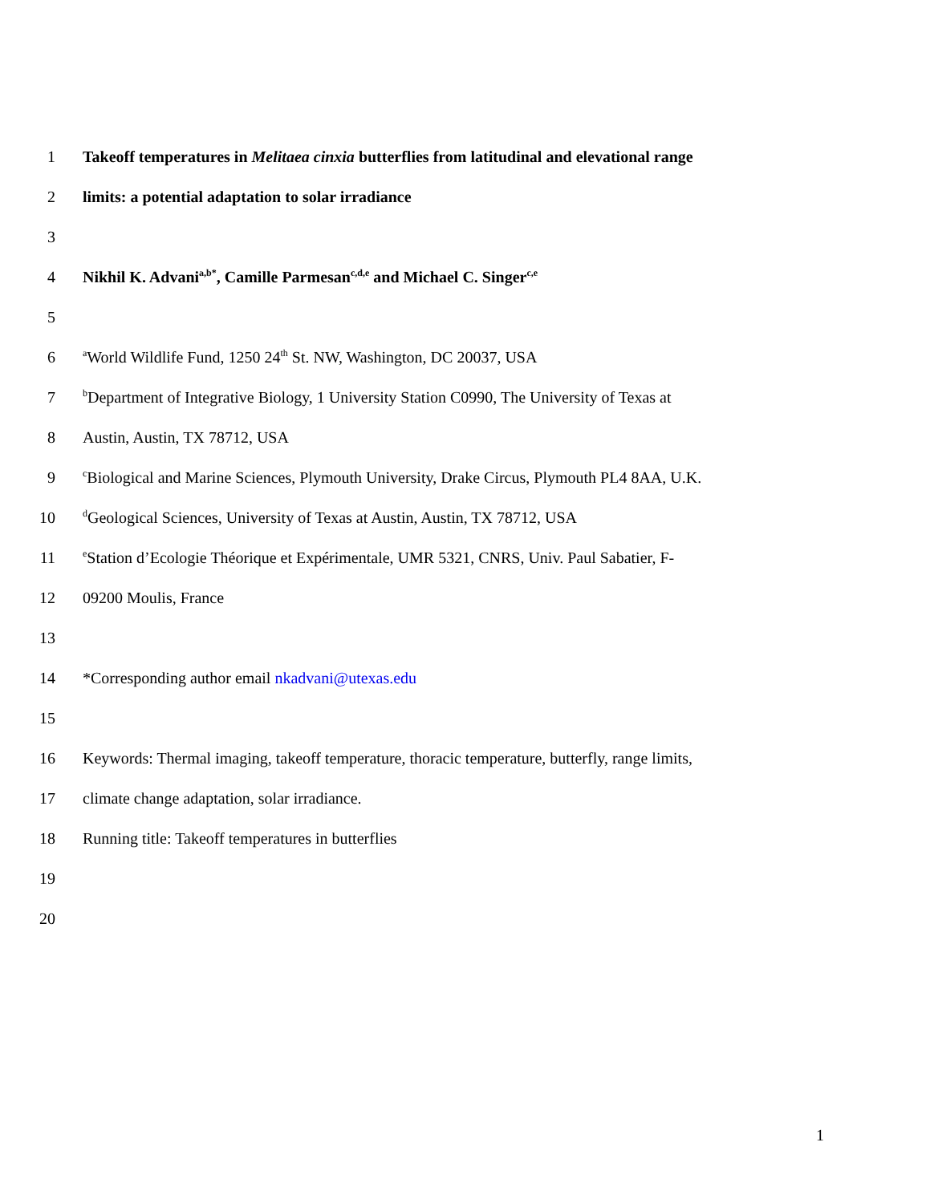1 Takeoff temperatures in Melitaea cinxia butterflies from latitudinal and elevational range
2 limits: a potential adaptation to solar irradiance
3
4 Nikhil K. Advani<sup>a,b*</sup>, Camille Parmesan<sup>c,d,e</sup> and Michael C. Singer<sup>c,e</sup>
5
6 <sup>a</sup>World Wildlife Fund, 1250 24<sup>th</sup> St. NW, Washington, DC 20037, USA
7 <sup>b</sup>Department of Integrative Biology, 1 University Station C0990, The University of Texas at
8 Austin, Austin, TX 78712, USA
9 <sup>c</sup>Biological and Marine Sciences, Plymouth University, Drake Circus, Plymouth PL4 8AA, U.K.
10 <sup>d</sup>Geological Sciences, University of Texas at Austin, Austin, TX 78712, USA
11 <sup>e</sup>Station d’Ecologie Théorique et Expérimentale, UMR 5321, CNRS, Univ. Paul Sabatier, F-
12 09200 Moulis, France
13
14 *Corresponding author email nkadvani@utexas.edu
15
16 Keywords: Thermal imaging, takeoff temperature, thoracic temperature, butterfly, range limits,
17 climate change adaptation, solar irradiance.
18 Running title: Takeoff temperatures in butterflies
19
20
1